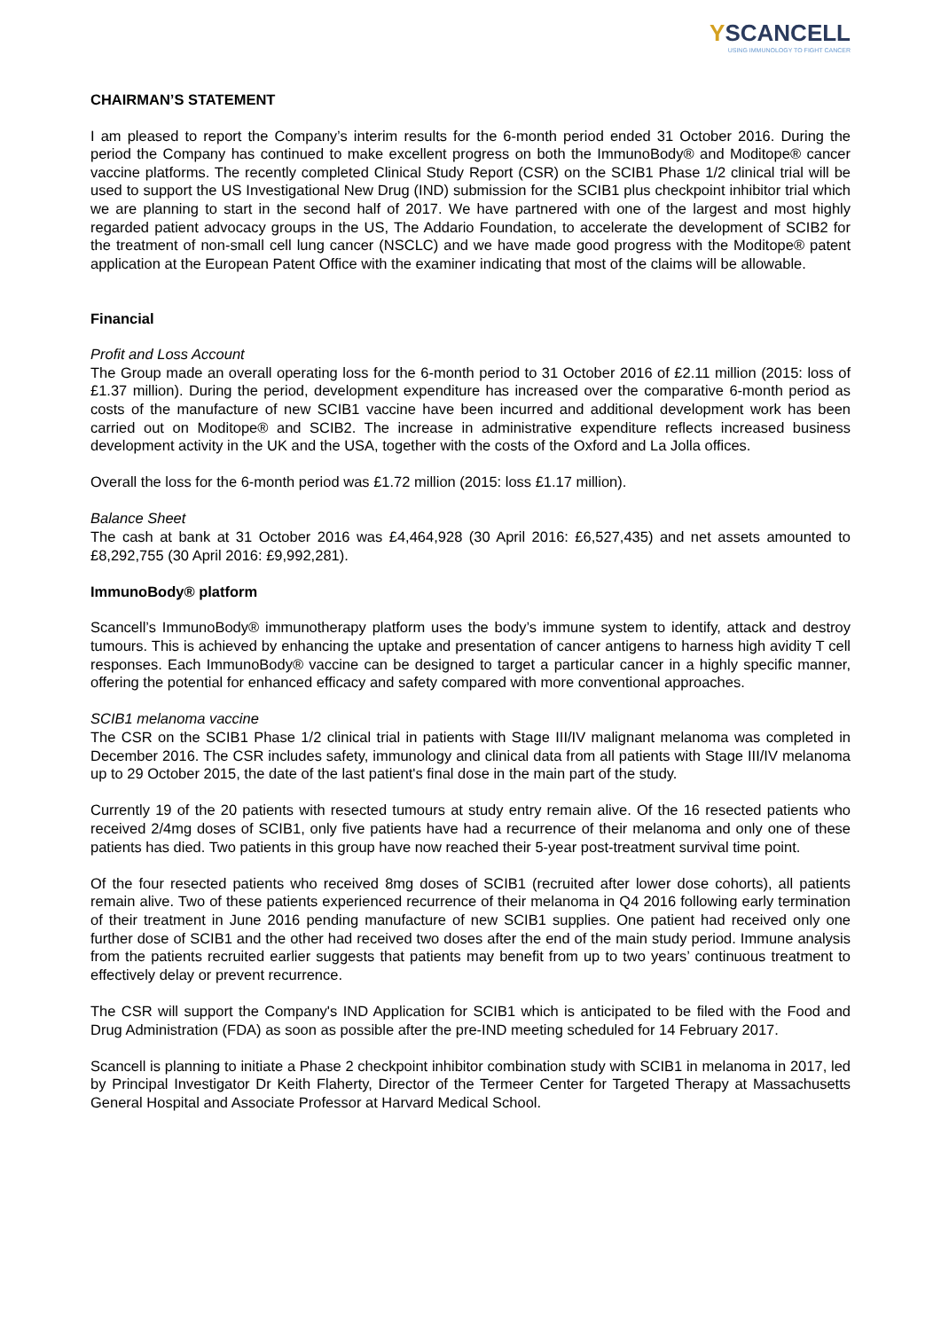YSCANCELL
USING IMMUNOLOGY TO FIGHT CANCER
CHAIRMAN’S STATEMENT
I am pleased to report the Company’s interim results for the 6-month period ended 31 October 2016. During the period the Company has continued to make excellent progress on both the ImmunoBody® and Moditope® cancer vaccine platforms. The recently completed Clinical Study Report (CSR) on the SCIB1 Phase 1/2 clinical trial will be used to support the US Investigational New Drug (IND) submission for the SCIB1 plus checkpoint inhibitor trial which we are planning to start in the second half of 2017. We have partnered with one of the largest and most highly regarded patient advocacy groups in the US, The Addario Foundation, to accelerate the development of SCIB2 for the treatment of non-small cell lung cancer (NSCLC) and we have made good progress with the Moditope® patent application at the European Patent Office with the examiner indicating that most of the claims will be allowable.
Financial
Profit and Loss Account
The Group made an overall operating loss for the 6-month period to 31 October 2016 of £2.11 million (2015: loss of £1.37 million). During the period, development expenditure has increased over the comparative 6-month period as costs of the manufacture of new SCIB1 vaccine have been incurred and additional development work has been carried out on Moditope® and SCIB2. The increase in administrative expenditure reflects increased business development activity in the UK and the USA, together with the costs of the Oxford and La Jolla offices.
Overall the loss for the 6-month period was £1.72 million (2015: loss £1.17 million).
Balance Sheet
The cash at bank at 31 October 2016 was £4,464,928 (30 April 2016: £6,527,435) and net assets amounted to £8,292,755 (30 April 2016: £9,992,281).
ImmunoBody® platform
Scancell’s ImmunoBody® immunotherapy platform uses the body’s immune system to identify, attack and destroy tumours. This is achieved by enhancing the uptake and presentation of cancer antigens to harness high avidity T cell responses. Each ImmunoBody® vaccine can be designed to target a particular cancer in a highly specific manner, offering the potential for enhanced efficacy and safety compared with more conventional approaches.
SCIB1 melanoma vaccine
The CSR on the SCIB1 Phase 1/2 clinical trial in patients with Stage III/IV malignant melanoma was completed in December 2016. The CSR includes safety, immunology and clinical data from all patients with Stage III/IV melanoma up to 29 October 2015, the date of the last patient's final dose in the main part of the study.
Currently 19 of the 20 patients with resected tumours at study entry remain alive. Of the 16 resected patients who received 2/4mg doses of SCIB1, only five patients have had a recurrence of their melanoma and only one of these patients has died. Two patients in this group have now reached their 5-year post-treatment survival time point.
Of the four resected patients who received 8mg doses of SCIB1 (recruited after lower dose cohorts), all patients remain alive. Two of these patients experienced recurrence of their melanoma in Q4 2016 following early termination of their treatment in June 2016 pending manufacture of new SCIB1 supplies. One patient had received only one further dose of SCIB1 and the other had received two doses after the end of the main study period. Immune analysis from the patients recruited earlier suggests that patients may benefit from up to two years’ continuous treatment to effectively delay or prevent recurrence.
The CSR will support the Company's IND Application for SCIB1 which is anticipated to be filed with the Food and Drug Administration (FDA) as soon as possible after the pre-IND meeting scheduled for 14 February 2017.
Scancell is planning to initiate a Phase 2 checkpoint inhibitor combination study with SCIB1 in melanoma in 2017, led by Principal Investigator Dr Keith Flaherty, Director of the Termeer Center for Targeted Therapy at Massachusetts General Hospital and Associate Professor at Harvard Medical School.